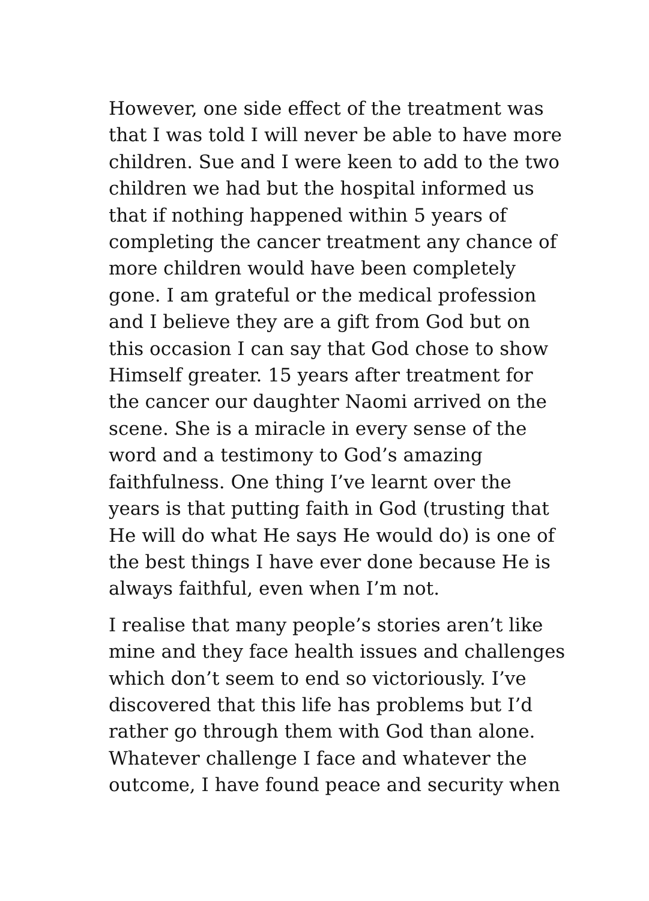However, one side effect of the treatment was
that I was told I will never be able to have more
children. Sue and I were keen to add to the two
children we had but the hospital informed us
that if nothing happened within 5 years of
completing the cancer treatment any chance of
more children would have been completely
gone. I am grateful or the medical profession
and I believe they are a gift from God but on
this occasion I can say that God chose to show
Himself greater. 15 years after treatment for
the cancer our daughter Naomi arrived on the
scene. She is a miracle in every sense of the
word and a testimony to God’s amazing
faithfulness. One thing I’ve learnt over the
years is that putting faith in God (trusting that
He will do what He says He would do) is one of
the best things I have ever done because He is
always faithful, even when I’m not.
I realise that many people’s stories aren’t like
mine and they face health issues and challenges
which don’t seem to end so victoriously. I’ve
discovered that this life has problems but I’d
rather go through them with God than alone.
Whatever challenge I face and whatever the
outcome, I have found peace and security when